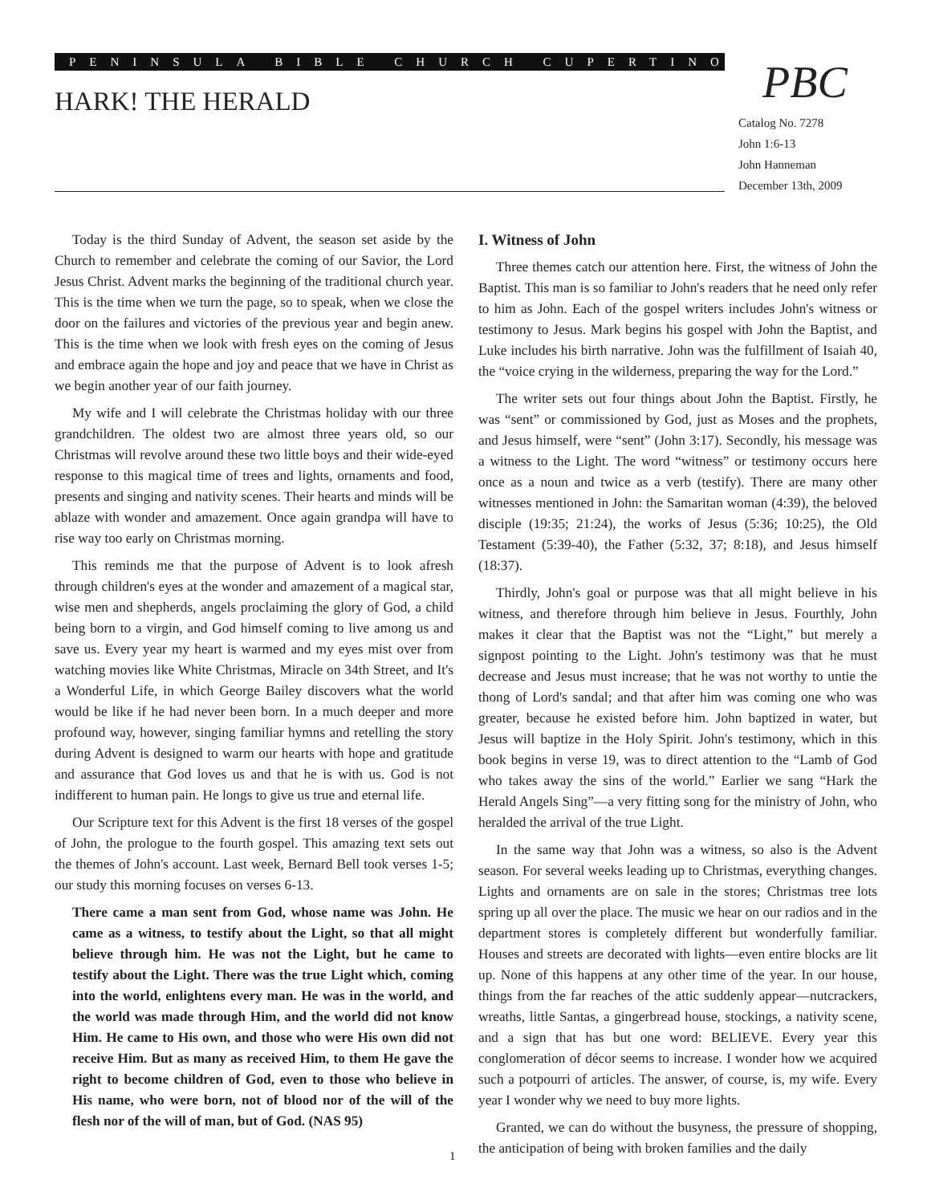PENINSULA BIBLE CHURCH CUPERTINO
HARK! THE HERALD PBC
Catalog No. 7278
John 1:6-13
John Hanneman
December 13th, 2009
Today is the third Sunday of Advent, the season set aside by the Church to remember and celebrate the coming of our Savior, the Lord Jesus Christ. Advent marks the beginning of the traditional church year. This is the time when we turn the page, so to speak, when we close the door on the failures and victories of the previous year and begin anew. This is the time when we look with fresh eyes on the coming of Jesus and embrace again the hope and joy and peace that we have in Christ as we begin another year of our faith journey.
My wife and I will celebrate the Christmas holiday with our three grandchildren. The oldest two are almost three years old, so our Christmas will revolve around these two little boys and their wide-eyed response to this magical time of trees and lights, ornaments and food, presents and singing and nativity scenes. Their hearts and minds will be ablaze with wonder and amazement. Once again grandpa will have to rise way too early on Christmas morning.
This reminds me that the purpose of Advent is to look afresh through children's eyes at the wonder and amazement of a magical star, wise men and shepherds, angels proclaiming the glory of God, a child being born to a virgin, and God himself coming to live among us and save us. Every year my heart is warmed and my eyes mist over from watching movies like White Christmas, Miracle on 34th Street, and It's a Wonderful Life, in which George Bailey discovers what the world would be like if he had never been born. In a much deeper and more profound way, however, singing familiar hymns and retelling the story during Advent is designed to warm our hearts with hope and gratitude and assurance that God loves us and that he is with us. God is not indifferent to human pain. He longs to give us true and eternal life.
Our Scripture text for this Advent is the first 18 verses of the gospel of John, the prologue to the fourth gospel. This amazing text sets out the themes of John's account. Last week, Bernard Bell took verses 1-5; our study this morning focuses on verses 6-13.
There came a man sent from God, whose name was John. He came as a witness, to testify about the Light, so that all might believe through him. He was not the Light, but he came to testify about the Light. There was the true Light which, coming into the world, enlightens every man. He was in the world, and the world was made through Him, and the world did not know Him. He came to His own, and those who were His own did not receive Him. But as many as received Him, to them He gave the right to become children of God, even to those who believe in His name, who were born, not of blood nor of the will of the flesh nor of the will of man, but of God. (NAS 95)
I. Witness of John
Three themes catch our attention here. First, the witness of John the Baptist. This man is so familiar to John's readers that he need only refer to him as John. Each of the gospel writers includes John's witness or testimony to Jesus. Mark begins his gospel with John the Baptist, and Luke includes his birth narrative. John was the fulfillment of Isaiah 40, the “voice crying in the wilderness, preparing the way for the Lord.”
The writer sets out four things about John the Baptist. Firstly, he was “sent” or commissioned by God, just as Moses and the prophets, and Jesus himself, were “sent” (John 3:17). Secondly, his message was a witness to the Light. The word “witness” or testimony occurs here once as a noun and twice as a verb (testify). There are many other witnesses mentioned in John: the Samaritan woman (4:39), the beloved disciple (19:35; 21:24), the works of Jesus (5:36; 10:25), the Old Testament (5:39-40), the Father (5:32, 37; 8:18), and Jesus himself (18:37).
Thirdly, John's goal or purpose was that all might believe in his witness, and therefore through him believe in Jesus. Fourthly, John makes it clear that the Baptist was not the “Light,” but merely a signpost pointing to the Light. John's testimony was that he must decrease and Jesus must increase; that he was not worthy to untie the thong of Lord's sandal; and that after him was coming one who was greater, because he existed before him. John baptized in water, but Jesus will baptize in the Holy Spirit. John's testimony, which in this book begins in verse 19, was to direct attention to the “Lamb of God who takes away the sins of the world.” Earlier we sang “Hark the Herald Angels Sing”—a very fitting song for the ministry of John, who heralded the arrival of the true Light.
In the same way that John was a witness, so also is the Advent season. For several weeks leading up to Christmas, everything changes. Lights and ornaments are on sale in the stores; Christmas tree lots spring up all over the place. The music we hear on our radios and in the department stores is completely different but wonderfully familiar. Houses and streets are decorated with lights—even entire blocks are lit up. None of this happens at any other time of the year. In our house, things from the far reaches of the attic suddenly appear—nutcrackers, wreaths, little Santas, a gingerbread house, stockings, a nativity scene, and a sign that has but one word: BELIEVE. Every year this conglomeration of décor seems to increase. I wonder how we acquired such a potpourri of articles. The answer, of course, is, my wife. Every year I wonder why we need to buy more lights.
Granted, we can do without the busyness, the pressure of shopping, the anticipation of being with broken families and the daily
1